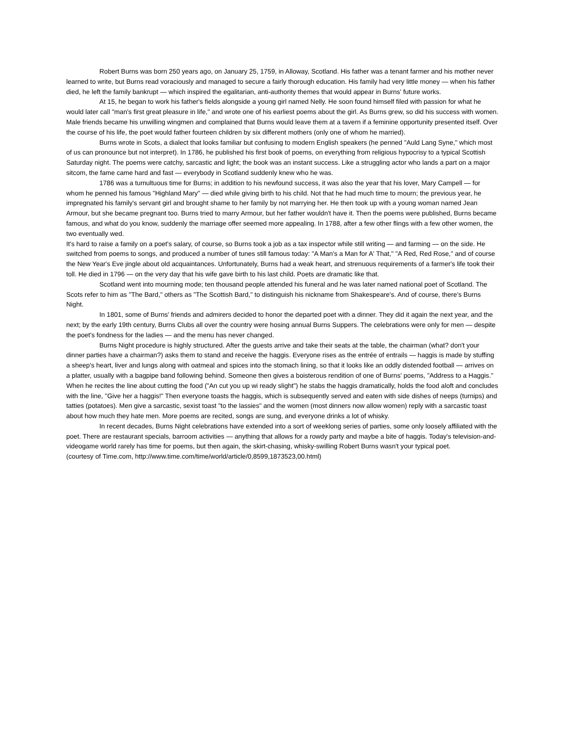Robert Burns was born 250 years ago, on January 25, 1759, in Alloway, Scotland. His father was a tenant farmer and his mother never learned to write, but Burns read voraciously and managed to secure a fairly thorough education. His family had very little money — when his father died, he left the family bankrupt — which inspired the egalitarian, anti-authority themes that would appear in Burns' future works.
At 15, he began to work his father's fields alongside a young girl named Nelly. He soon found himself filed with passion for what he would later call "man's first great pleasure in life," and wrote one of his earliest poems about the girl. As Burns grew, so did his success with women. Male friends became his unwilling wingmen and complained that Burns would leave them at a tavern if a feminine opportunity presented itself. Over the course of his life, the poet would father fourteen children by six different mothers (only one of whom he married).
Burns wrote in Scots, a dialect that looks familiar but confusing to modern English speakers (he penned "Auld Lang Syne," which most of us can pronounce but not interpret). In 1786, he published his first book of poems, on everything from religious hypocrisy to a typical Scottish Saturday night. The poems were catchy, sarcastic and light; the book was an instant success. Like a struggling actor who lands a part on a major sitcom, the fame came hard and fast — everybody in Scotland suddenly knew who he was.
1786 was a tumultuous time for Burns; in addition to his newfound success, it was also the year that his lover, Mary Campell — for whom he penned his famous "Highland Mary" — died while giving birth to his child. Not that he had much time to mourn; the previous year, he impregnated his family's servant girl and brought shame to her family by not marrying her. He then took up with a young woman named Jean Armour, but she became pregnant too. Burns tried to marry Armour, but her father wouldn't have it. Then the poems were published, Burns became famous, and what do you know, suddenly the marriage offer seemed more appealing. In 1788, after a few other flings with a few other women, the two eventually wed.
It's hard to raise a family on a poet's salary, of course, so Burns took a job as a tax inspector while still writing — and farming — on the side. He switched from poems to songs, and produced a number of tunes still famous today: "A Man's a Man for A' That," "A Red, Red Rose," and of course the New Year's Eve jingle about old acquaintances. Unfortunately, Burns had a weak heart, and strenuous requirements of a farmer's life took their toll. He died in 1796 — on the very day that his wife gave birth to his last child. Poets are dramatic like that.
Scotland went into mourning mode; ten thousand people attended his funeral and he was later named national poet of Scotland. The Scots refer to him as "The Bard," others as "The Scottish Bard," to distinguish his nickname from Shakespeare's. And of course, there's Burns Night.
In 1801, some of Burns' friends and admirers decided to honor the departed poet with a dinner. They did it again the next year, and the next; by the early 19th century, Burns Clubs all over the country were hosing annual Burns Suppers. The celebrations were only for men — despite the poet's fondness for the ladies — and the menu has never changed.
Burns Night procedure is highly structured. After the guests arrive and take their seats at the table, the chairman (what? don't your dinner parties have a chairman?) asks them to stand and receive the haggis. Everyone rises as the entrée of entrails — haggis is made by stuffing a sheep's heart, liver and lungs along with oatmeal and spices into the stomach lining, so that it looks like an oddly distended football — arrives on a platter, usually with a bagpipe band following behind. Someone then gives a boisterous rendition of one of Burns' poems, "Address to a Haggis." When he recites the line about cutting the food ("An cut you up wi ready slight") he stabs the haggis dramatically, holds the food aloft and concludes with the line, "Give her a haggis!" Then everyone toasts the haggis, which is subsequently served and eaten with side dishes of neeps (turnips) and tatties (potatoes). Men give a sarcastic, sexist toast "to the lassies" and the women (most dinners now allow women) reply with a sarcastic toast about how much they hate men. More poems are recited, songs are sung, and everyone drinks a lot of whisky.
In recent decades, Burns Night celebrations have extended into a sort of weeklong series of parties, some only loosely affiliated with the poet. There are restaurant specials, barroom activities — anything that allows for a rowdy party and maybe a bite of haggis. Today's television-and-videogame world rarely has time for poems, but then again, the skirt-chasing, whisky-swilling Robert Burns wasn't your typical poet.
(courtesy of Time.com, http://www.time.com/time/world/article/0,8599,1873523,00.html)